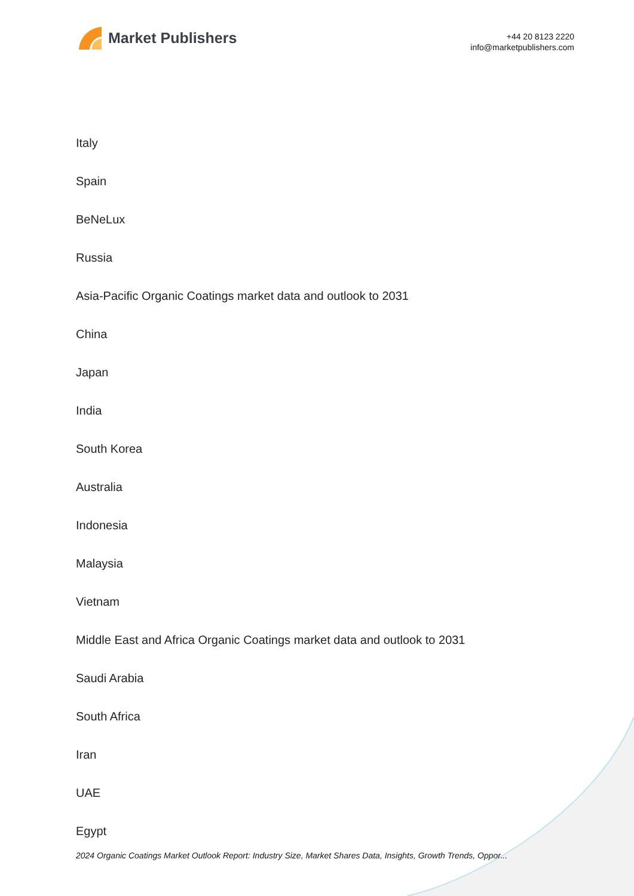Market Publishers
+44 20 8123 2220
info@marketpublishers.com
Italy
Spain
BeNeLux
Russia
Asia-Pacific Organic Coatings market data and outlook to 2031
China
Japan
India
South Korea
Australia
Indonesia
Malaysia
Vietnam
Middle East and Africa Organic Coatings market data and outlook to 2031
Saudi Arabia
South Africa
Iran
UAE
Egypt
2024 Organic Coatings Market Outlook Report: Industry Size, Market Shares Data, Insights, Growth Trends, Oppor...